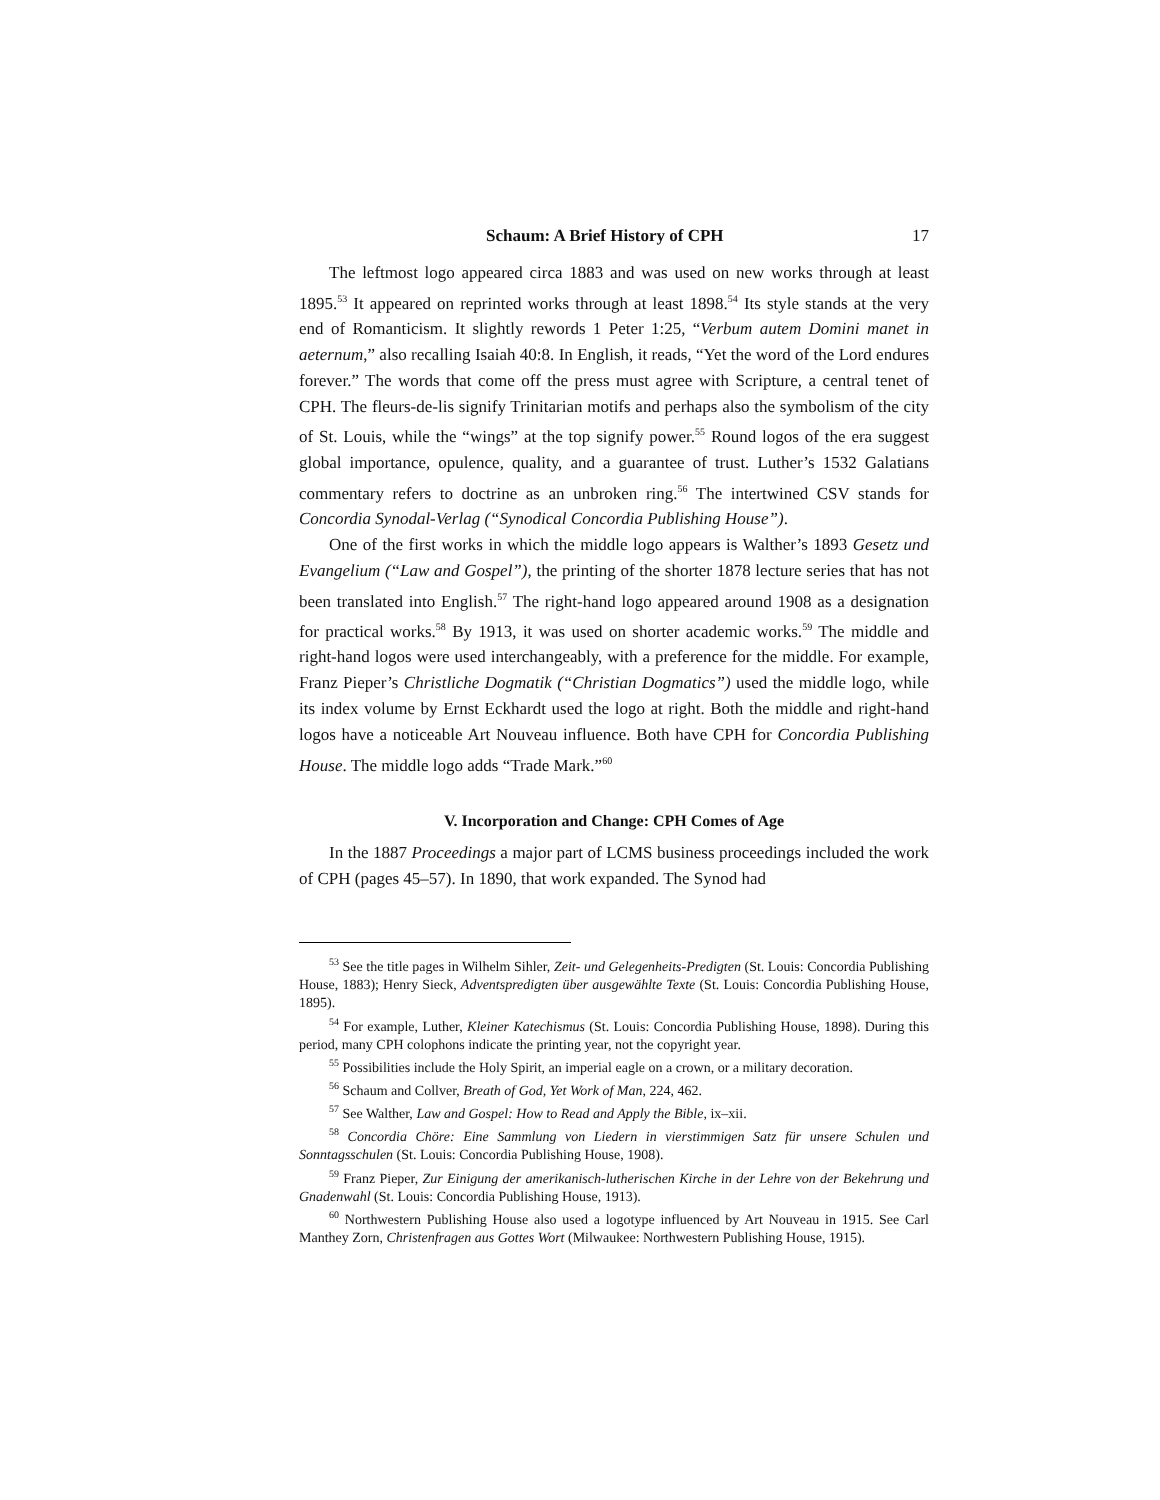Schaum: A Brief History of CPH 17
The leftmost logo appeared circa 1883 and was used on new works through at least 1895.<sup>53</sup> It appeared on reprinted works through at least 1898.<sup>54</sup> Its style stands at the very end of Romanticism. It slightly rewords 1 Peter 1:25, “Verbum autem Domini manet in aeternum,” also recalling Isaiah 40:8. In English, it reads, “Yet the word of the Lord endures forever.” The words that come off the press must agree with Scripture, a central tenet of CPH. The fleurs-de-lis signify Trinitarian motifs and perhaps also the symbolism of the city of St. Louis, while the “wings” at the top signify power.<sup>55</sup> Round logos of the era suggest global importance, opulence, quality, and a guarantee of trust. Luther’s 1532 Galatians commentary refers to doctrine as an unbroken ring.<sup>56</sup> The intertwined CSV stands for Concordia Synodal-Verlag (“Synodical Concordia Publishing House”).
One of the first works in which the middle logo appears is Walther’s 1893 Gesetz und Evangelium (“Law and Gospel”), the printing of the shorter 1878 lecture series that has not been translated into English.<sup>57</sup> The right-hand logo appeared around 1908 as a designation for practical works.<sup>58</sup> By 1913, it was used on shorter academic works.<sup>59</sup> The middle and right-hand logos were used interchangeably, with a preference for the middle. For example, Franz Pieper’s Christliche Dogmatik (“Christian Dogmatics”) used the middle logo, while its index volume by Ernst Eckhardt used the logo at right. Both the middle and right-hand logos have a noticeable Art Nouveau influence. Both have CPH for Concordia Publishing House. The middle logo adds “Trade Mark.”<sup>60</sup>
V. Incorporation and Change: CPH Comes of Age
In the 1887 Proceedings a major part of LCMS business proceedings included the work of CPH (pages 45–57). In 1890, that work expanded. The Synod had
<sup>53</sup> See the title pages in Wilhelm Sihler, Zeit- und Gelegenheits-Predigten (St. Louis: Concordia Publishing House, 1883); Henry Sieck, Adventspredigten über ausgewählte Texte (St. Louis: Concordia Publishing House, 1895).
<sup>54</sup> For example, Luther, Kleiner Katechismus (St. Louis: Concordia Publishing House, 1898). During this period, many CPH colophons indicate the printing year, not the copyright year.
<sup>55</sup> Possibilities include the Holy Spirit, an imperial eagle on a crown, or a military decoration.
<sup>56</sup> Schaum and Collver, Breath of God, Yet Work of Man, 224, 462.
<sup>57</sup> See Walther, Law and Gospel: How to Read and Apply the Bible, ix–xii.
<sup>58</sup> Concordia Chöre: Eine Sammlung von Liedern in vierstimmigen Satz für unsere Schulen und Sonntagsschulen (St. Louis: Concordia Publishing House, 1908).
<sup>59</sup> Franz Pieper, Zur Einigung der amerikanisch-lutherischen Kirche in der Lehre von der Bekehrung und Gnadenwahl (St. Louis: Concordia Publishing House, 1913).
<sup>60</sup> Northwestern Publishing House also used a logotype influenced by Art Nouveau in 1915. See Carl Manthey Zorn, Christenfragen aus Gottes Wort (Milwaukee: Northwestern Publishing House, 1915).